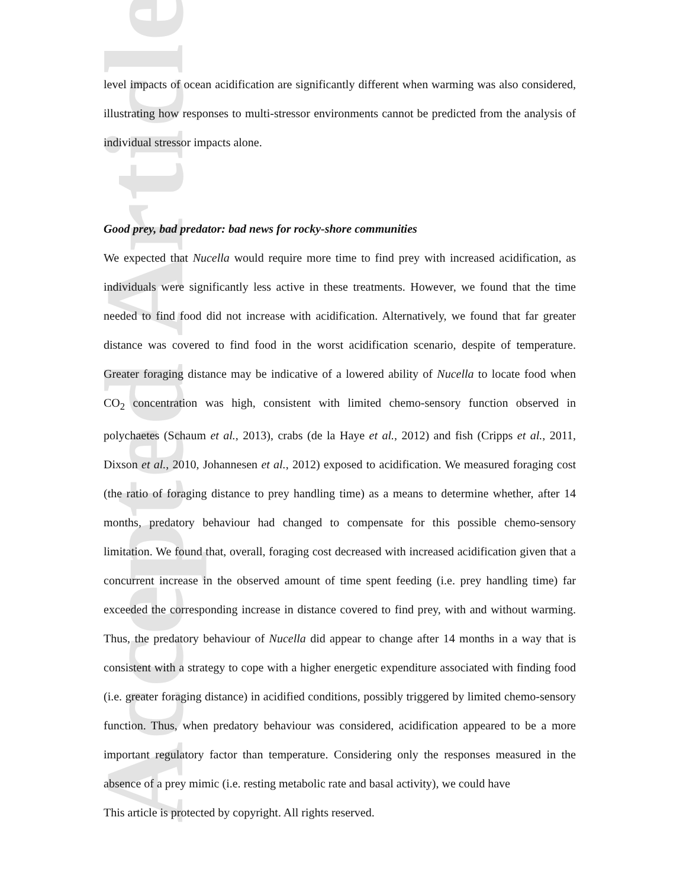Accepted Article
level impacts of ocean acidification are significantly different when warming was also considered, illustrating how responses to multi-stressor environments cannot be predicted from the analysis of individual stressor impacts alone.
Good prey, bad predator: bad news for rocky-shore communities
We expected that Nucella would require more time to find prey with increased acidification, as individuals were significantly less active in these treatments. However, we found that the time needed to find food did not increase with acidification. Alternatively, we found that far greater distance was covered to find food in the worst acidification scenario, despite of temperature. Greater foraging distance may be indicative of a lowered ability of Nucella to locate food when CO<sub>2</sub> concentration was high, consistent with limited chemo-sensory function observed in polychaetes (Schaum et al., 2013), crabs (de la Haye et al., 2012) and fish (Cripps et al., 2011, Dixson et al., 2010, Johannesen et al., 2012) exposed to acidification. We measured foraging cost (the ratio of foraging distance to prey handling time) as a means to determine whether, after 14 months, predatory behaviour had changed to compensate for this possible chemo-sensory limitation. We found that, overall, foraging cost decreased with increased acidification given that a concurrent increase in the observed amount of time spent feeding (i.e. prey handling time) far exceeded the corresponding increase in distance covered to find prey, with and without warming. Thus, the predatory behaviour of Nucella did appear to change after 14 months in a way that is consistent with a strategy to cope with a higher energetic expenditure associated with finding food (i.e. greater foraging distance) in acidified conditions, possibly triggered by limited chemo-sensory function. Thus, when predatory behaviour was considered, acidification appeared to be a more important regulatory factor than temperature. Considering only the responses measured in the absence of a prey mimic (i.e. resting metabolic rate and basal activity), we could have
This article is protected by copyright. All rights reserved.